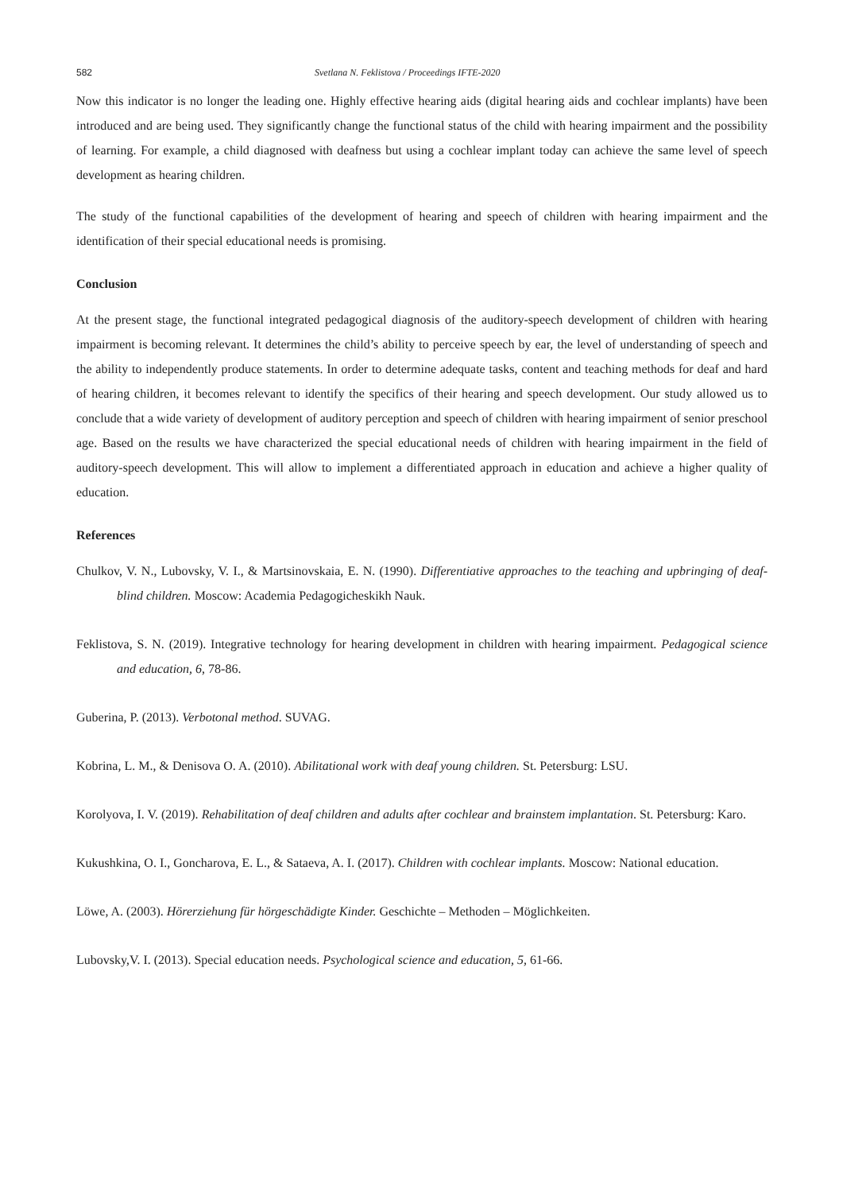582 Svetlana N. Feklistova / Proceedings IFTE-2020
Now this indicator is no longer the leading one. Highly effective hearing aids (digital hearing aids and cochlear implants) have been introduced and are being used. They significantly change the functional status of the child with hearing impairment and the possibility of learning. For example, a child diagnosed with deafness but using a cochlear implant today can achieve the same level of speech development as hearing children.
The study of the functional capabilities of the development of hearing and speech of children with hearing impairment and the identification of their special educational needs is promising.
Conclusion
At the present stage, the functional integrated pedagogical diagnosis of the auditory-speech development of children with hearing impairment is becoming relevant. It determines the child’s ability to perceive speech by ear, the level of understanding of speech and the ability to independently produce statements. In order to determine adequate tasks, content and teaching methods for deaf and hard of hearing children, it becomes relevant to identify the specifics of their hearing and speech development. Our study allowed us to conclude that a wide variety of development of auditory perception and speech of children with hearing impairment of senior preschool age. Based on the results we have characterized the special educational needs of children with hearing impairment in the field of auditory-speech development. This will allow to implement a differentiated approach in education and achieve a higher quality of education.
References
Chulkov, V. N., Lubovsky, V. I., & Martsinovskaia, E. N. (1990). Differentiative approaches to the teaching and upbringing of deaf-blind children. Moscow: Academia Pedagogicheskikh Nauk.
Feklistova, S. N. (2019). Integrative technology for hearing development in children with hearing impairment. Pedagogical science and education, 6, 78-86.
Guberina, P. (2013). Verbotonal method. SUVAG.
Kobrina, L. M., & Denisova O. A. (2010). Abilitational work with deaf young children. St. Petersburg: LSU.
Korolyova, I. V. (2019). Rehabilitation of deaf children and adults after cochlear and brainstem implantation. St. Petersburg: Karo.
Kukushkina, O. I., Goncharova, E. L., & Sataeva, A. I. (2017). Children with cochlear implants. Moscow: National education.
Löwe, A. (2003). Hörerziehung für hörgeschädigte Kinder. Geschichte – Methoden – Möglichkeiten.
Lubovsky,V. I. (2013). Special education needs. Psychological science and education, 5, 61-66.